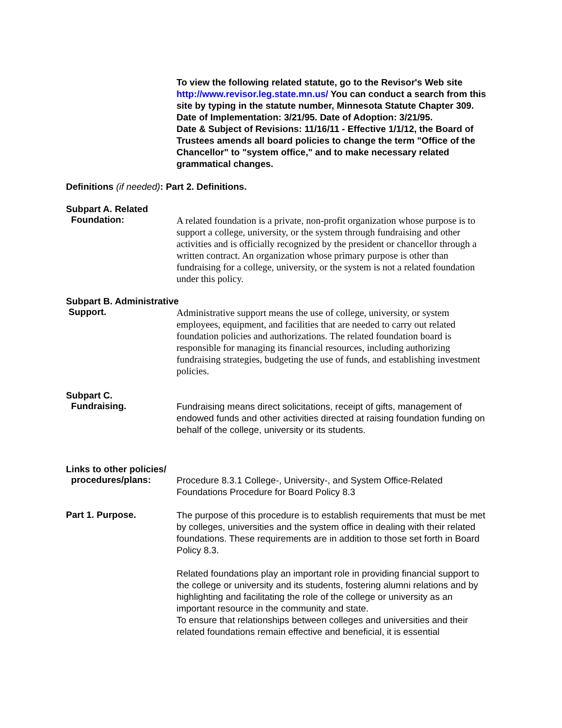To view the following related statute, go to the Revisor's Web site http://www.revisor.leg.state.mn.us/ You can conduct a search from this site by typing in the statute number, Minnesota Statute Chapter 309.
Date of Implementation: 3/21/95. Date of Adoption: 3/21/95.
Date & Subject of Revisions: 11/16/11 - Effective 1/1/12, the Board of Trustees amends all board policies to change the term "Office of the Chancellor" to "system office," and to make necessary related grammatical changes.
Definitions (if needed): Part 2. Definitions.
Subpart A. Related
Foundation:
A related foundation is a private, non-profit organization whose purpose is to support a college, university, or the system through fundraising and other activities and is officially recognized by the president or chancellor through a written contract. An organization whose primary purpose is other than fundraising for a college, university, or the system is not a related foundation under this policy.
Subpart B. Administrative
Support.
Administrative support means the use of college, university, or system employees, equipment, and facilities that are needed to carry out related foundation policies and authorizations. The related foundation board is responsible for managing its financial resources, including authorizing fundraising strategies, budgeting the use of funds, and establishing investment policies.
Subpart C.
Fundraising.
Fundraising means direct solicitations, receipt of gifts, management of endowed funds and other activities directed at raising foundation funding on behalf of the college, university or its students.
Links to other policies/
procedures/plans:
Procedure 8.3.1 College-, University-, and System Office-Related Foundations Procedure for Board Policy 8.3
Part 1. Purpose.
The purpose of this procedure is to establish requirements that must be met by colleges, universities and the system office in dealing with their related foundations. These requirements are in addition to those set forth in Board Policy 8.3.
Related foundations play an important role in providing financial support to the college or university and its students, fostering alumni relations and by highlighting and facilitating the role of the college or university as an important resource in the community and state.
To ensure that relationships between colleges and universities and their related foundations remain effective and beneficial, it is essential